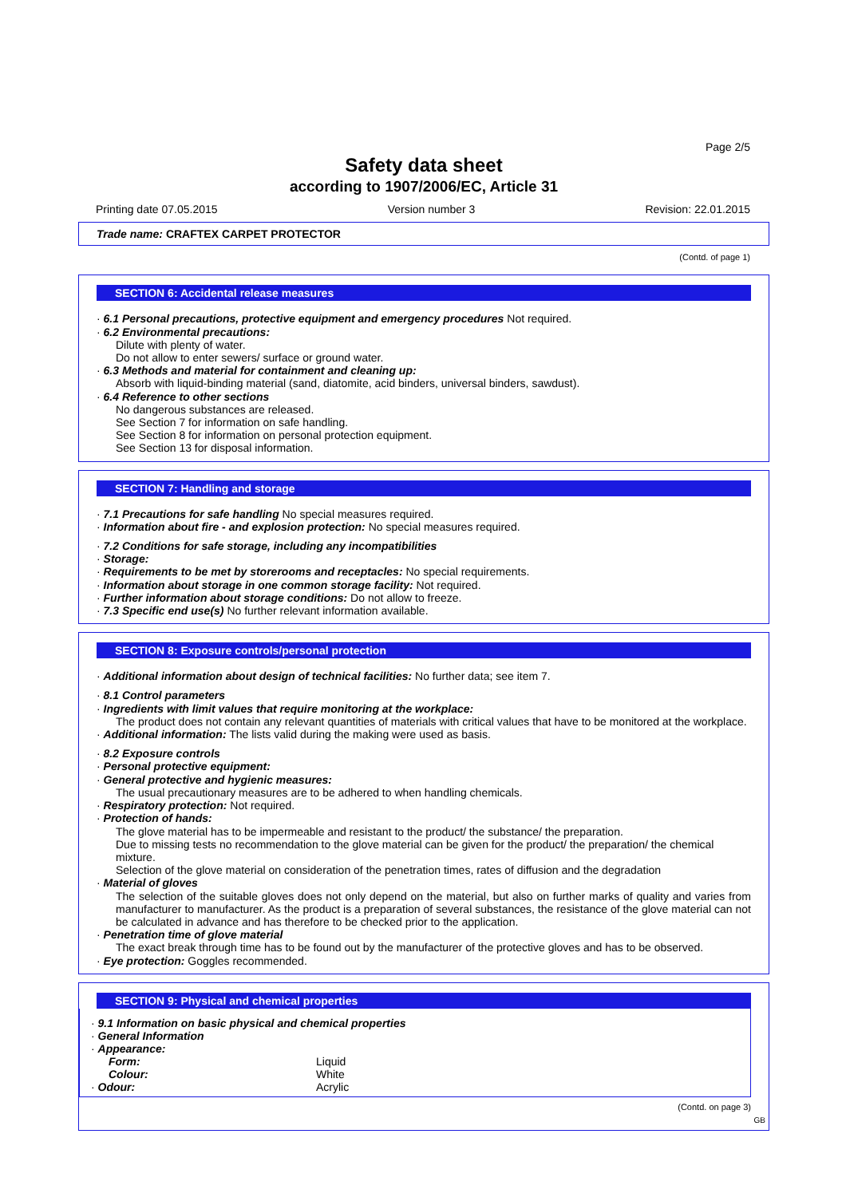Page 2/5
Safety data sheet
according to 1907/2006/EC, Article 31
Printing date 07.05.2015 Version number 3 Revision: 22.01.2015
Trade name: CRAFTEX CARPET PROTECTOR
(Contd. of page 1)
SECTION 6: Accidental release measures
· 6.1 Personal precautions, protective equipment and emergency procedures Not required.
· 6.2 Environmental precautions:
Dilute with plenty of water.
Do not allow to enter sewers/ surface or ground water.
· 6.3 Methods and material for containment and cleaning up:
Absorb with liquid-binding material (sand, diatomite, acid binders, universal binders, sawdust).
· 6.4 Reference to other sections
No dangerous substances are released.
See Section 7 for information on safe handling.
See Section 8 for information on personal protection equipment.
See Section 13 for disposal information.
SECTION 7: Handling and storage
· 7.1 Precautions for safe handling No special measures required.
· Information about fire - and explosion protection: No special measures required.
· 7.2 Conditions for safe storage, including any incompatibilities
· Storage:
· Requirements to be met by storerooms and receptacles: No special requirements.
· Information about storage in one common storage facility: Not required.
· Further information about storage conditions: Do not allow to freeze.
· 7.3 Specific end use(s) No further relevant information available.
SECTION 8: Exposure controls/personal protection
· Additional information about design of technical facilities: No further data; see item 7.
· 8.1 Control parameters
· Ingredients with limit values that require monitoring at the workplace:
The product does not contain any relevant quantities of materials with critical values that have to be monitored at the workplace.
· Additional information: The lists valid during the making were used as basis.
· 8.2 Exposure controls
· Personal protective equipment:
· General protective and hygienic measures:
The usual precautionary measures are to be adhered to when handling chemicals.
· Respiratory protection: Not required.
· Protection of hands:
The glove material has to be impermeable and resistant to the product/ the substance/ the preparation.
Due to missing tests no recommendation to the glove material can be given for the product/ the preparation/ the chemical mixture.
Selection of the glove material on consideration of the penetration times, rates of diffusion and the degradation
· Material of gloves
The selection of the suitable gloves does not only depend on the material, but also on further marks of quality and varies from manufacturer to manufacturer. As the product is a preparation of several substances, the resistance of the glove material can not be calculated in advance and has therefore to be checked prior to the application.
· Penetration time of glove material
The exact break through time has to be found out by the manufacturer of the protective gloves and has to be observed.
· Eye protection: Goggles recommended.
SECTION 9: Physical and chemical properties
· 9.1 Information on basic physical and chemical properties
· General Information
· Appearance:
| Form: | Liquid |
| Colour: | White |
| · Odour: | Acrylic |
(Contd. on page 3)
GB